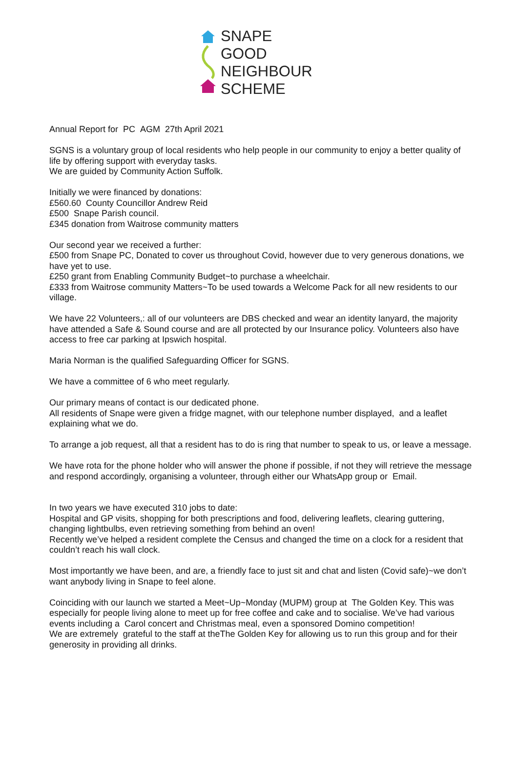SNAPE
GOOD
NEIGHBOUR
SCHEME
Annual Report for PC AGM 27th April 2021
SGNS is a voluntary group of local residents who help people in our community to enjoy a better quality of life by offering support with everyday tasks.
We are guided by Community Action Suffolk.
Initially we were financed by donations:
£560.60 County Councillor Andrew Reid
£500 Snape Parish council.
£345 donation from Waitrose community matters
Our second year we received a further:
£500 from Snape PC, Donated to cover us throughout Covid, however due to very generous donations, we have yet to use.
£250 grant from Enabling Community Budget~to purchase a wheelchair.
£333 from Waitrose community Matters~To be used towards a Welcome Pack for all new residents to our village.
We have 22 Volunteers,: all of our volunteers are DBS checked and wear an identity lanyard, the majority have attended a Safe & Sound course and are all protected by our Insurance policy. Volunteers also have access to free car parking at Ipswich hospital.
Maria Norman is the qualified Safeguarding Officer for SGNS.
We have a committee of 6 who meet regularly.
Our primary means of contact is our dedicated phone.
All residents of Snape were given a fridge magnet, with our telephone number displayed, and a leaflet explaining what we do.
To arrange a job request, all that a resident has to do is ring that number to speak to us, or leave a message.
We have rota for the phone holder who will answer the phone if possible, if not they will retrieve the message and respond accordingly, organising a volunteer, through either our WhatsApp group or Email.
In two years we have executed 310 jobs to date:
Hospital and GP visits, shopping for both prescriptions and food, delivering leaflets, clearing guttering, changing lightbulbs, even retrieving something from behind an oven!
Recently we’ve helped a resident complete the Census and changed the time on a clock for a resident that couldn’t reach his wall clock.
Most importantly we have been, and are, a friendly face to just sit and chat and listen (Covid safe)~we don’t want anybody living in Snape to feel alone.
Coinciding with our launch we started a Meet~Up~Monday (MUPM) group at The Golden Key. This was especially for people living alone to meet up for free coffee and cake and to socialise. We’ve had various events including a Carol concert and Christmas meal, even a sponsored Domino competition!
We are extremely grateful to the staff at theThe Golden Key for allowing us to run this group and for their generosity in providing all drinks.